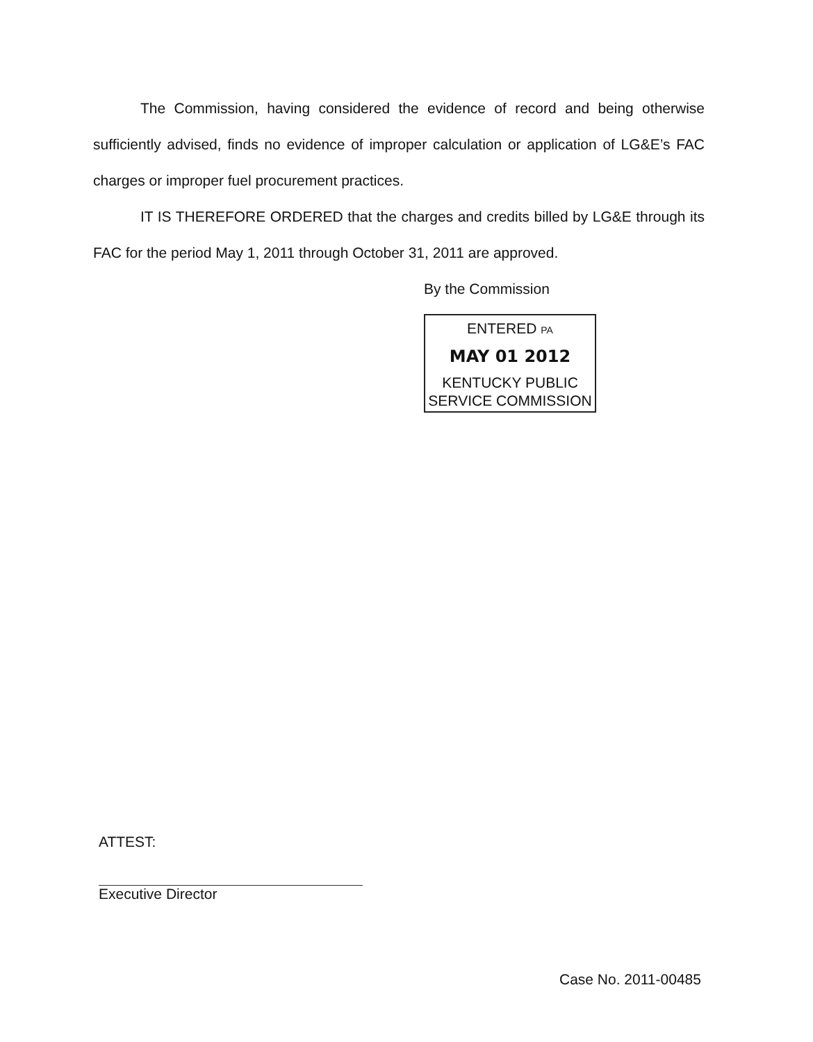The Commission, having considered the evidence of record and being otherwise sufficiently advised, finds no evidence of improper calculation or application of LG&E’s FAC charges or improper fuel procurement practices.
IT IS THEREFORE ORDERED that the charges and credits billed by LG&E through its FAC for the period May 1, 2011 through October 31, 2011 are approved.
By the Commission
ENTERED PA
MAY 01 2012
KENTUCKY PUBLIC
SERVICE COMMISSION
ATTEST:
Executive Director
Case No. 2011-00485